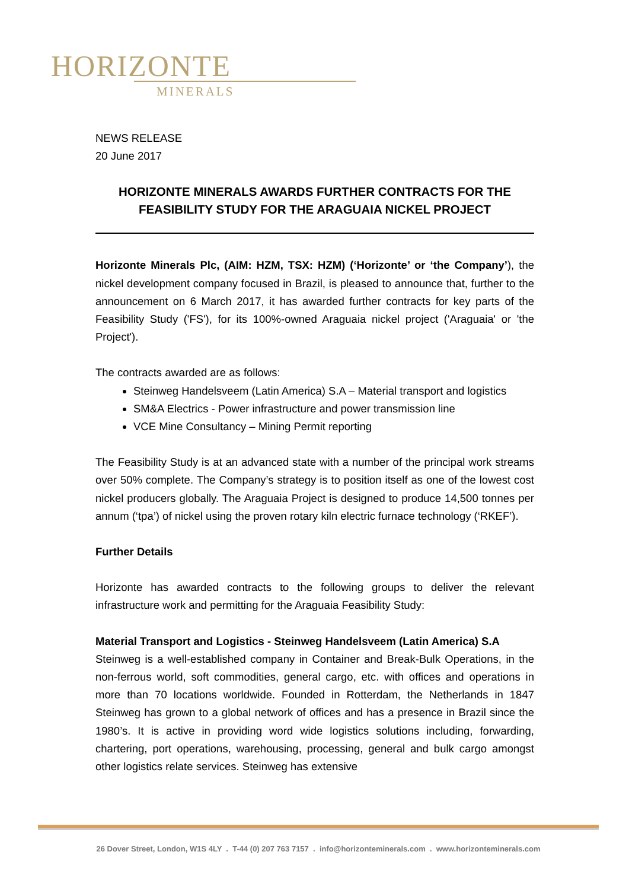HORIZONTE
MINERALS
NEWS RELEASE
20 June 2017
HORIZONTE MINERALS AWARDS FURTHER CONTRACTS FOR THE FEASIBILITY STUDY FOR THE ARAGUAIA NICKEL PROJECT
Horizonte Minerals Plc, (AIM: HZM, TSX: HZM) (‘Horizonte’ or ‘the Company’), the nickel development company focused in Brazil, is pleased to announce that, further to the announcement on 6 March 2017, it has awarded further contracts for key parts of the Feasibility Study ('FS'), for its 100%-owned Araguaia nickel project ('Araguaia' or 'the Project').
The contracts awarded are as follows:
Steinweg Handelsveem (Latin America) S.A – Material transport and logistics
SM&A Electrics - Power infrastructure and power transmission line
VCE Mine Consultancy – Mining Permit reporting
The Feasibility Study is at an advanced state with a number of the principal work streams over 50% complete. The Company’s strategy is to position itself as one of the lowest cost nickel producers globally. The Araguaia Project is designed to produce 14,500 tonnes per annum (‘tpa’) of nickel using the proven rotary kiln electric furnace technology (‘RKEF’).
Further Details
Horizonte has awarded contracts to the following groups to deliver the relevant infrastructure work and permitting for the Araguaia Feasibility Study:
Material Transport and Logistics - Steinweg Handelsveem (Latin America) S.A
Steinweg is a well-established company in Container and Break-Bulk Operations, in the non-ferrous world, soft commodities, general cargo, etc. with offices and operations in more than 70 locations worldwide. Founded in Rotterdam, the Netherlands in 1847 Steinweg has grown to a global network of offices and has a presence in Brazil since the 1980’s. It is active in providing word wide logistics solutions including, forwarding, chartering, port operations, warehousing, processing, general and bulk cargo amongst other logistics relate services. Steinweg has extensive
26 Dover Street, London, W1S 4LY . T-44 (0) 207 763 7157 . info@horizonteminerals.com . www.horizonteminerals.com